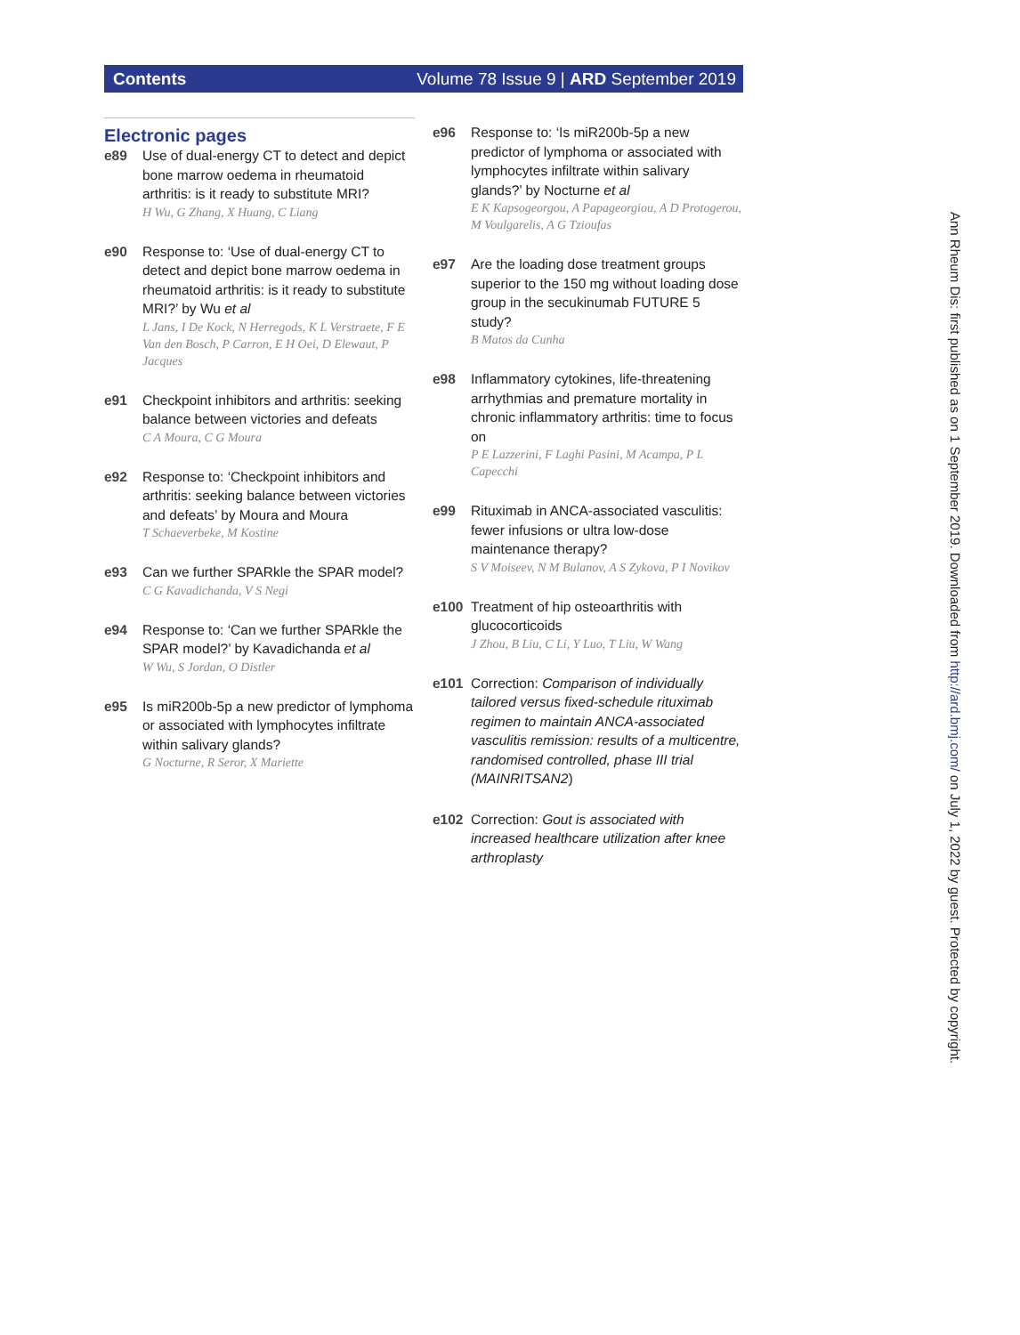Contents Volume 78 Issue 9 | ARD September 2019
Electronic pages
e89 Use of dual-energy CT to detect and depict bone marrow oedema in rheumatoid arthritis: is it ready to substitute MRI?
H Wu, G Zhang, X Huang, C Liang
e90 Response to: ‘Use of dual-energy CT to detect and depict bone marrow oedema in rheumatoid arthritis: is it ready to substitute MRI?’ by Wu et al
L Jans, I De Kock, N Herregods, K L Verstraete, F E Van den Bosch, P Carron, E H Oei, D Elewaut, P Jacques
e91 Checkpoint inhibitors and arthritis: seeking balance between victories and defeats
C A Moura, C G Moura
e92 Response to: ‘Checkpoint inhibitors and arthritis: seeking balance between victories and defeats’ by Moura and Moura
T Schaeverbeke, M Kostine
e93 Can we further SPARkle the SPAR model?
C G Kavadichanda, V S Negi
e94 Response to: ‘Can we further SPARkle the SPAR model?’ by Kavadichanda et al
W Wu, S Jordan, O Distler
e95 Is miR200b-5p a new predictor of lymphoma or associated with lymphocytes infiltrate within salivary glands?
G Nocturne, R Seror, X Mariette
e96 Response to: ‘Is miR200b-5p a new predictor of lymphoma or associated with lymphocytes infiltrate within salivary glands?’ by Nocturne et al
E K Kapsogeorgou, A Papageorgiou, A D Protogerou, M Voulgarelis, A G Tzioufas
e97 Are the loading dose treatment groups superior to the 150 mg without loading dose group in the secukinumab FUTURE 5 study?
B Matos da Cunha
e98 Inflammatory cytokines, life-threatening arrhythmias and premature mortality in chronic inflammatory arthritis: time to focus on
P E Lazzerini, F Laghi Pasini, M Acampa, P L Capecchi
e99 Rituximab in ANCA-associated vasculitis: fewer infusions or ultra low-dose maintenance therapy?
S V Moiseev, N M Bulanov, A S Zykova, P I Novikov
e100 Treatment of hip osteoarthritis with glucocorticoids
J Zhou, B Liu, C Li, Y Luo, T Liu, W Wang
e101 Correction: Comparison of individually tailored versus fixed-schedule rituximab regimen to maintain ANCA-associated vasculitis remission: results of a multicentre, randomised controlled, phase III trial (MAINRITSAN2)
e102 Correction: Gout is associated with increased healthcare utilization after knee arthroplasty
Ann Rheum Dis: first published as on 1 September 2019. Downloaded from http://ard.bmj.com/ on July 1, 2022 by guest. Protected by copyright.